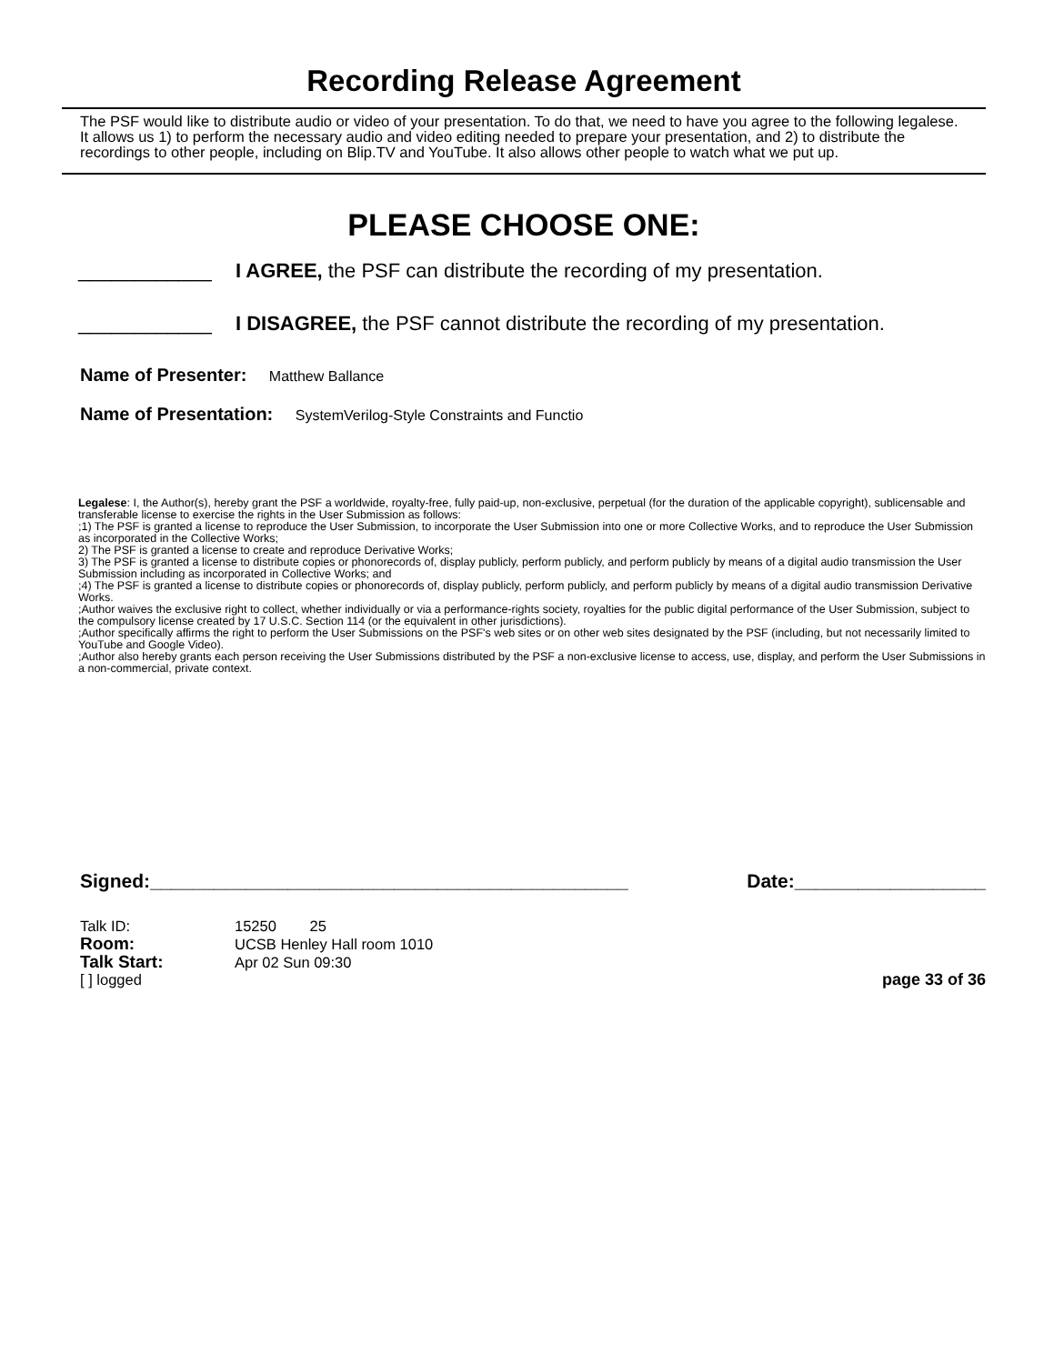Recording Release Agreement
The PSF would like to distribute audio or video of your presentation. To do that, we need to have you agree to the following legalese. It allows us 1) to perform the necessary audio and video editing needed to prepare your presentation, and 2) to distribute the recordings to other people, including on Blip.TV and YouTube. It also allows other people to watch what we put up.
PLEASE CHOOSE ONE:
____________ I AGREE, the PSF can distribute the recording of my presentation.
____________ I DISAGREE, the PSF cannot distribute the recording of my presentation.
Name of Presenter: Matthew Ballance
Name of Presentation: SystemVerilog-Style Constraints and Functio
Legalese: I, the Author(s), hereby grant the PSF a worldwide, royalty-free, fully paid-up, non-exclusive, perpetual (for the duration of the applicable copyright), sublicensable and transferable license to exercise the rights in the User Submission as follows:
;1) The PSF is granted a license to reproduce the User Submission, to incorporate the User Submission into one or more Collective Works, and to reproduce the User Submission as incorporated in the Collective Works;
2) The PSF is granted a license to create and reproduce Derivative Works;
3) The PSF is granted a license to distribute copies or phonorecords of, display publicly, perform publicly, and perform publicly by means of a digital audio transmission the User Submission including as incorporated in Collective Works; and
;4) The PSF is granted a license to distribute copies or phonorecords of, display publicly, perform publicly, and perform publicly by means of a digital audio transmission Derivative Works.
;Author waives the exclusive right to collect, whether individually or via a performance-rights society, royalties for the public digital performance of the User Submission, subject to the compulsory license created by 17 U.S.C. Section 114 (or the equivalent in other jurisdictions).
;Author specifically affirms the right to perform the User Submissions on the PSF's web sites or on other web sites designated by the PSF (including, but not necessarily limited to YouTube and Google Video).
;Author also hereby grants each person receiving the User Submissions distributed by the PSF a non-exclusive license to access, use, display, and perform the User Submissions in a non-commercial, private context.
Signed:_____________________________________________ Date:__________________
Talk ID: 15250 25
Room: UCSB Henley Hall room 1010
Talk Start: Apr 02 Sun 09:30
[ ] logged page 33 of 36